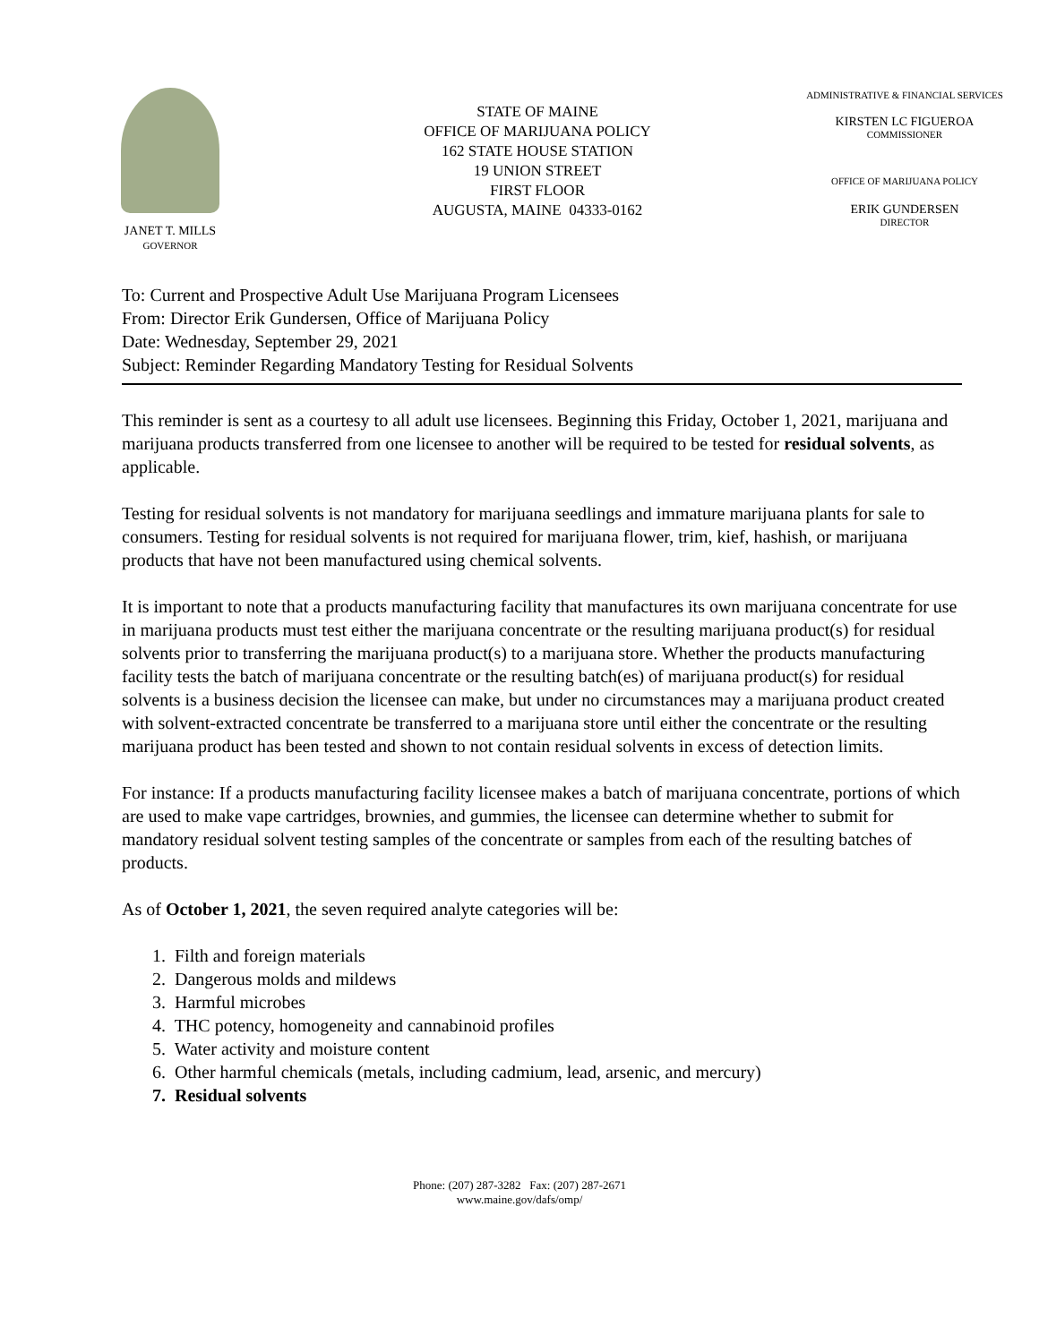JANET T. MILLS
GOVERNOR
STATE OF MAINE
OFFICE OF MARIJUANA POLICY
162 STATE HOUSE STATION
19 UNION STREET
FIRST FLOOR
AUGUSTA, MAINE 04333-0162
ADMINISTRATIVE & FINANCIAL SERVICES
KIRSTEN LC FIGUEROA
COMMISSIONER
OFFICE OF MARIJUANA POLICY
ERIK GUNDERSEN
DIRECTOR
To: Current and Prospective Adult Use Marijuana Program Licensees
From: Director Erik Gundersen, Office of Marijuana Policy
Date: Wednesday, September 29, 2021
Subject: Reminder Regarding Mandatory Testing for Residual Solvents
This reminder is sent as a courtesy to all adult use licensees. Beginning this Friday, October 1, 2021, marijuana and marijuana products transferred from one licensee to another will be required to be tested for residual solvents, as applicable.
Testing for residual solvents is not mandatory for marijuana seedlings and immature marijuana plants for sale to consumers. Testing for residual solvents is not required for marijuana flower, trim, kief, hashish, or marijuana products that have not been manufactured using chemical solvents.
It is important to note that a products manufacturing facility that manufactures its own marijuana concentrate for use in marijuana products must test either the marijuana concentrate or the resulting marijuana product(s) for residual solvents prior to transferring the marijuana product(s) to a marijuana store. Whether the products manufacturing facility tests the batch of marijuana concentrate or the resulting batch(es) of marijuana product(s) for residual solvents is a business decision the licensee can make, but under no circumstances may a marijuana product created with solvent-extracted concentrate be transferred to a marijuana store until either the concentrate or the resulting marijuana product has been tested and shown to not contain residual solvents in excess of detection limits.
For instance: If a products manufacturing facility licensee makes a batch of marijuana concentrate, portions of which are used to make vape cartridges, brownies, and gummies, the licensee can determine whether to submit for mandatory residual solvent testing samples of the concentrate or samples from each of the resulting batches of products.
As of October 1, 2021, the seven required analyte categories will be:
1. Filth and foreign materials
2. Dangerous molds and mildews
3. Harmful microbes
4. THC potency, homogeneity and cannabinoid profiles
5. Water activity and moisture content
6. Other harmful chemicals (metals, including cadmium, lead, arsenic, and mercury)
7. Residual solvents
Phone: (207) 287-3282 Fax: (207) 287-2671
www.maine.gov/dafs/omp/